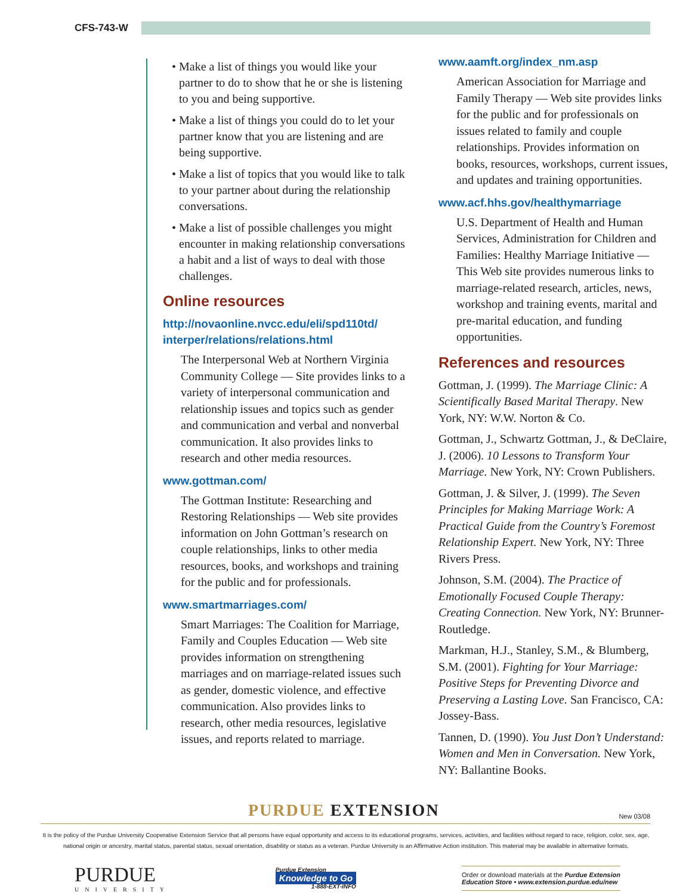CFS-743-W
• Make a list of things you would like your partner to do to show that he or she is listening to you and being supportive.
• Make a list of things you could do to let your partner know that you are listening and are being supportive.
• Make a list of topics that you would like to talk to your partner about during the relationship conversations.
• Make a list of possible challenges you might encounter in making relationship conversations a habit and a list of ways to deal with those challenges.
Online resources
http://novaonline.nvcc.edu/eli/spd110td/ interper/relations/relations.html
The Interpersonal Web at Northern Virginia Community College — Site provides links to a variety of interpersonal communication and relationship issues and topics such as gender and communication and verbal and nonverbal communication. It also provides links to research and other media resources.
www.gottman.com/
The Gottman Institute: Researching and Restoring Relationships — Web site provides information on John Gottman’s research on couple relationships, links to other media resources, books, and workshops and training for the public and for professionals.
www.smartmarriages.com/
Smart Marriages: The Coalition for Marriage, Family and Couples Education — Web site provides information on strengthening marriages and on marriage-related issues such as gender, domestic violence, and effective communication. Also provides links to research, other media resources, legislative issues, and reports related to marriage.
www.aamft.org/index_nm.asp
American Association for Marriage and Family Therapy — Web site provides links for the public and for professionals on issues related to family and couple relationships. Provides information on books, resources, workshops, current issues, and updates and training opportunities.
www.acf.hhs.gov/healthymarriage
U.S. Department of Health and Human Services, Administration for Children and Families: Healthy Marriage Initiative — This Web site provides numerous links to marriage-related research, articles, news, workshop and training events, marital and pre-marital education, and funding opportunities.
References and resources
Gottman, J. (1999). The Marriage Clinic: A Scientifically Based Marital Therapy. New York, NY: W.W. Norton & Co.
Gottman, J., Schwartz Gottman, J., & DeClaire, J. (2006). 10 Lessons to Transform Your Marriage. New York, NY: Crown Publishers.
Gottman, J. & Silver, J. (1999). The Seven Principles for Making Marriage Work: A Practical Guide from the Country’s Foremost Relationship Expert. New York, NY: Three Rivers Press.
Johnson, S.M. (2004). The Practice of Emotionally Focused Couple Therapy: Creating Connection. New York, NY: Brunner-Routledge.
Markman, H.J., Stanley, S.M., & Blumberg, S.M. (2001). Fighting for Your Marriage: Positive Steps for Preventing Divorce and Preserving a Lasting Love. San Francisco, CA: Jossey-Bass.
Tannen, D. (1990). You Just Don’t Understand: Women and Men in Conversation. New York, NY: Ballantine Books.
PURDUE EXTENSION New 03/08
It is the policy of the Purdue University Cooperative Extension Service that all persons have equal opportunity and access to its educational programs, services, activities, and facilities without regard to race, religion, color, sex, age, national origin or ancestry, marital status, parental status, sexual orientation, disability or status as a veteran. Purdue University is an Affirmative Action institution. This material may be available in alternative formats.
PURDUE
UNIVERSITY
Purdue Extension
Knowledge to Go
1-888-EXT-INFO
Order or download materials at the Purdue Extension
Education Store • www.extension.purdue.edu/new